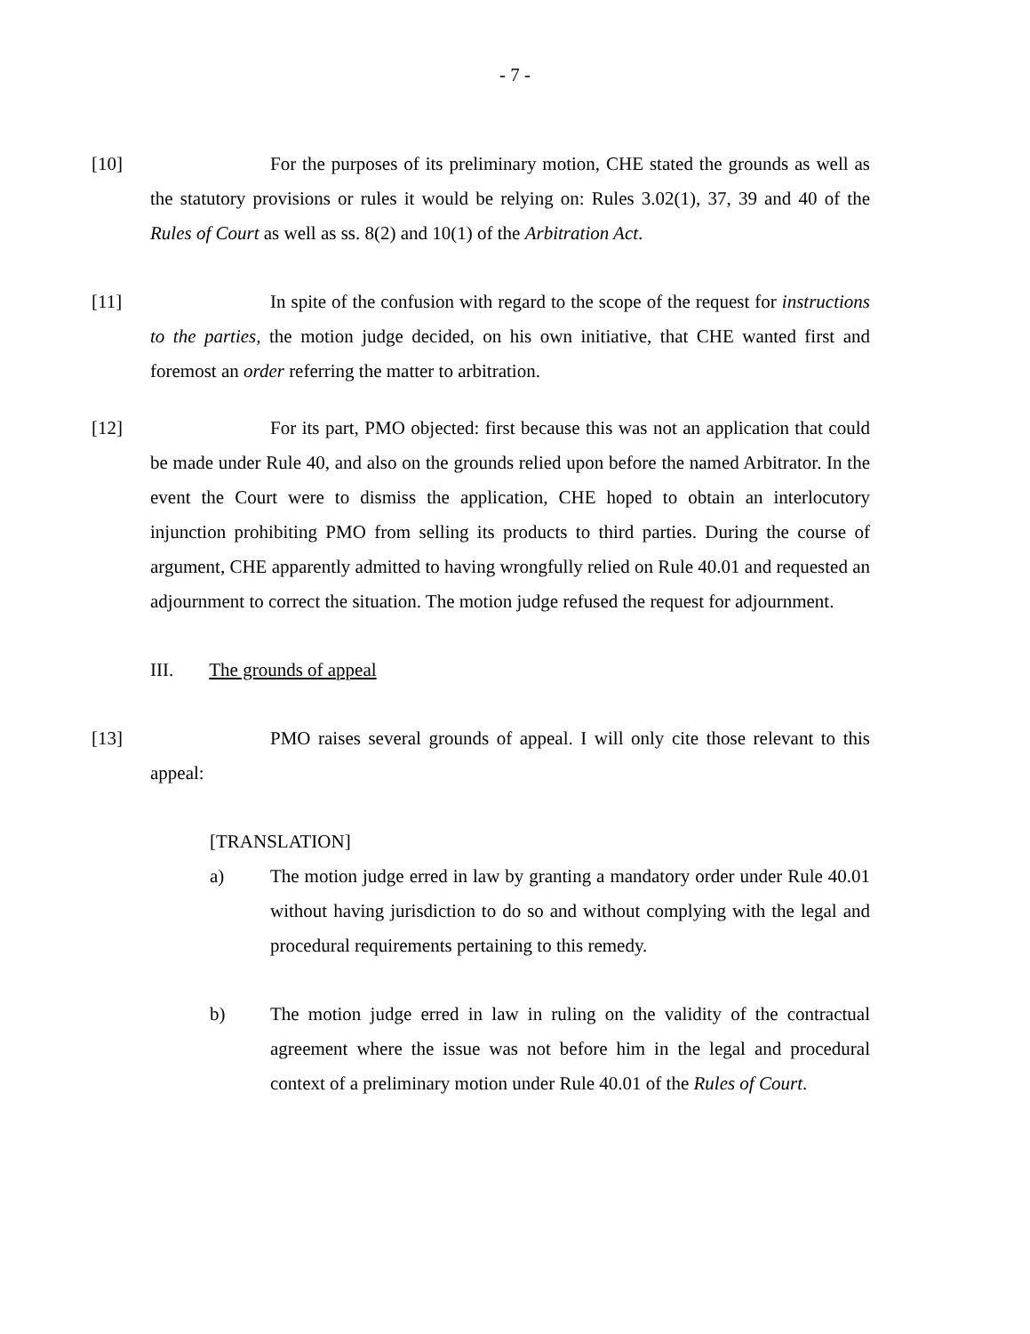- 7 -
[10] For the purposes of its preliminary motion, CHE stated the grounds as well as the statutory provisions or rules it would be relying on: Rules 3.02(1), 37, 39 and 40 of the Rules of Court as well as ss. 8(2) and 10(1) of the Arbitration Act.
[11] In spite of the confusion with regard to the scope of the request for instructions to the parties, the motion judge decided, on his own initiative, that CHE wanted first and foremost an order referring the matter to arbitration.
[12] For its part, PMO objected: first because this was not an application that could be made under Rule 40, and also on the grounds relied upon before the named Arbitrator. In the event the Court were to dismiss the application, CHE hoped to obtain an interlocutory injunction prohibiting PMO from selling its products to third parties. During the course of argument, CHE apparently admitted to having wrongfully relied on Rule 40.01 and requested an adjournment to correct the situation. The motion judge refused the request for adjournment.
III. The grounds of appeal
[13] PMO raises several grounds of appeal. I will only cite those relevant to this appeal:
[TRANSLATION]
a) The motion judge erred in law by granting a mandatory order under Rule 40.01 without having jurisdiction to do so and without complying with the legal and procedural requirements pertaining to this remedy.
b) The motion judge erred in law in ruling on the validity of the contractual agreement where the issue was not before him in the legal and procedural context of a preliminary motion under Rule 40.01 of the Rules of Court.